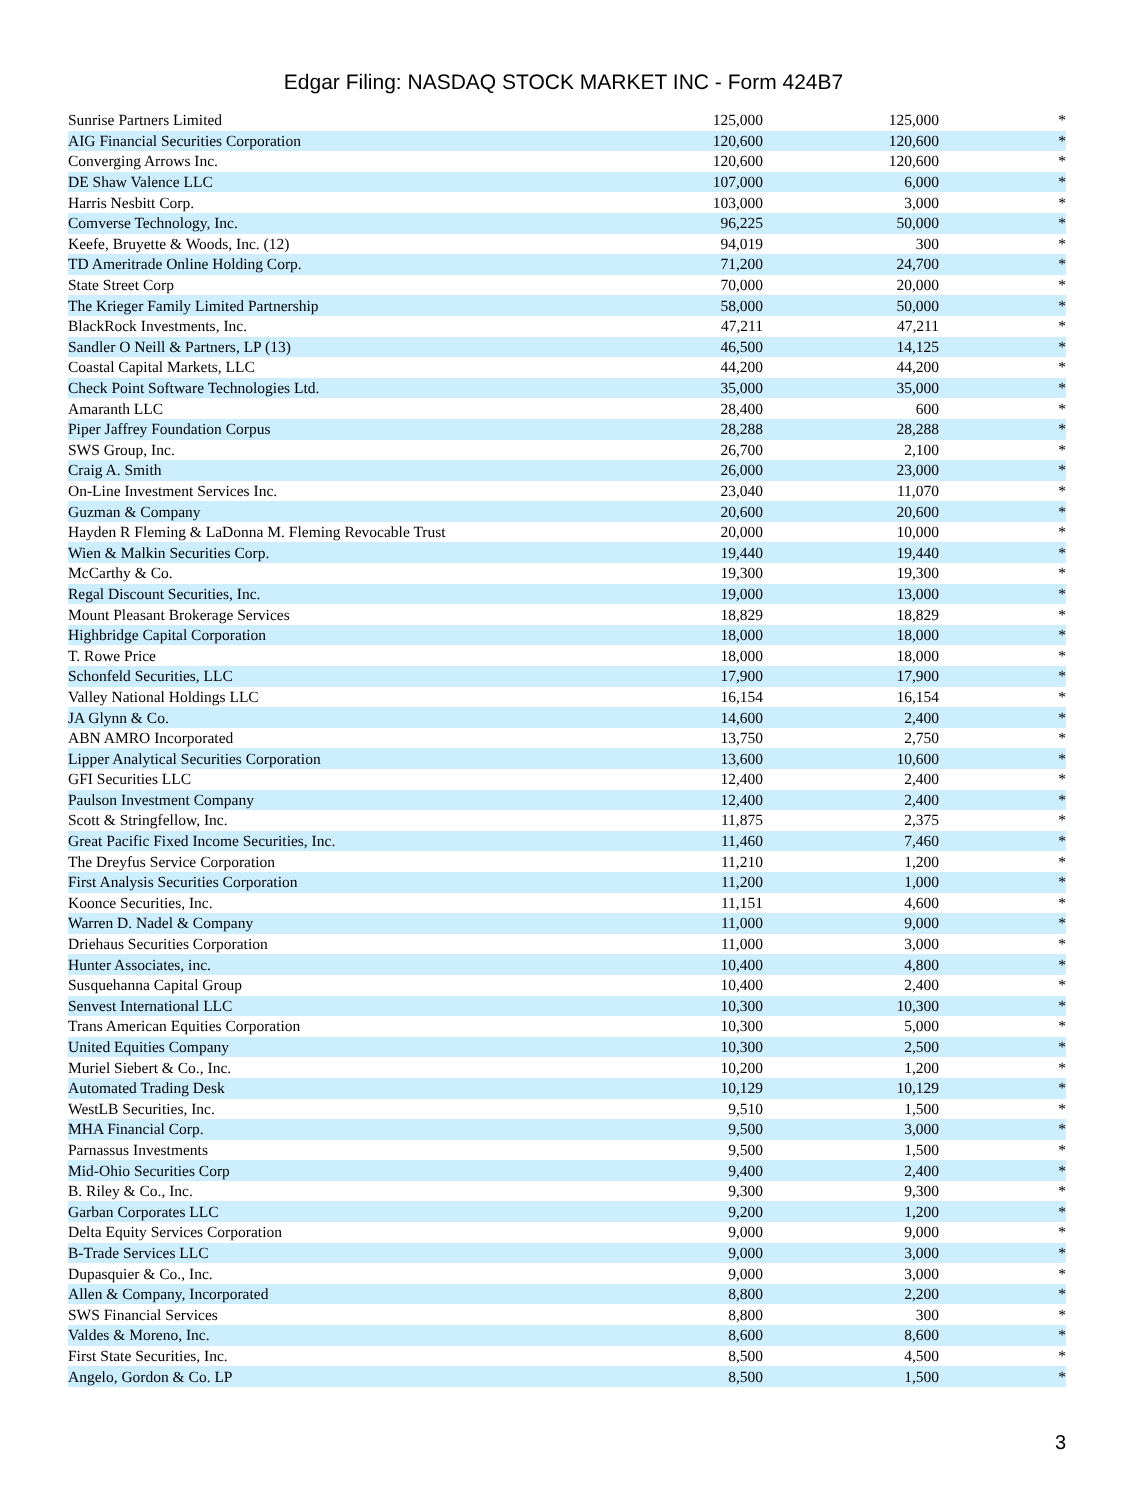Edgar Filing: NASDAQ STOCK MARKET INC - Form 424B7
| Sunrise Partners Limited | 125,000 | 125,000 | * |
| AIG Financial Securities Corporation | 120,600 | 120,600 | * |
| Converging Arrows Inc. | 120,600 | 120,600 | * |
| DE Shaw Valence LLC | 107,000 | 6,000 | * |
| Harris Nesbitt Corp. | 103,000 | 3,000 | * |
| Comverse Technology, Inc. | 96,225 | 50,000 | * |
| Keefe, Bruyette & Woods, Inc. (12) | 94,019 | 300 | * |
| TD Ameritrade Online Holding Corp. | 71,200 | 24,700 | * |
| State Street Corp | 70,000 | 20,000 | * |
| The Krieger Family Limited Partnership | 58,000 | 50,000 | * |
| BlackRock Investments, Inc. | 47,211 | 47,211 | * |
| Sandler O Neill & Partners, LP (13) | 46,500 | 14,125 | * |
| Coastal Capital Markets, LLC | 44,200 | 44,200 | * |
| Check Point Software Technologies Ltd. | 35,000 | 35,000 | * |
| Amaranth LLC | 28,400 | 600 | * |
| Piper Jaffrey Foundation Corpus | 28,288 | 28,288 | * |
| SWS Group, Inc. | 26,700 | 2,100 | * |
| Craig A. Smith | 26,000 | 23,000 | * |
| On-Line Investment Services Inc. | 23,040 | 11,070 | * |
| Guzman & Company | 20,600 | 20,600 | * |
| Hayden R Fleming & LaDonna M. Fleming Revocable Trust | 20,000 | 10,000 | * |
| Wien & Malkin Securities Corp. | 19,440 | 19,440 | * |
| McCarthy & Co. | 19,300 | 19,300 | * |
| Regal Discount Securities, Inc. | 19,000 | 13,000 | * |
| Mount Pleasant Brokerage Services | 18,829 | 18,829 | * |
| Highbridge Capital Corporation | 18,000 | 18,000 | * |
| T. Rowe Price | 18,000 | 18,000 | * |
| Schonfeld Securities, LLC | 17,900 | 17,900 | * |
| Valley National Holdings LLC | 16,154 | 16,154 | * |
| JA Glynn & Co. | 14,600 | 2,400 | * |
| ABN AMRO Incorporated | 13,750 | 2,750 | * |
| Lipper Analytical Securities Corporation | 13,600 | 10,600 | * |
| GFI Securities LLC | 12,400 | 2,400 | * |
| Paulson Investment Company | 12,400 | 2,400 | * |
| Scott & Stringfellow, Inc. | 11,875 | 2,375 | * |
| Great Pacific Fixed Income Securities, Inc. | 11,460 | 7,460 | * |
| The Dreyfus Service Corporation | 11,210 | 1,200 | * |
| First Analysis Securities Corporation | 11,200 | 1,000 | * |
| Koonce Securities, Inc. | 11,151 | 4,600 | * |
| Warren D. Nadel & Company | 11,000 | 9,000 | * |
| Driehaus Securities Corporation | 11,000 | 3,000 | * |
| Hunter Associates, inc. | 10,400 | 4,800 | * |
| Susquehanna Capital Group | 10,400 | 2,400 | * |
| Senvest International LLC | 10,300 | 10,300 | * |
| Trans American Equities Corporation | 10,300 | 5,000 | * |
| United Equities Company | 10,300 | 2,500 | * |
| Muriel Siebert & Co., Inc. | 10,200 | 1,200 | * |
| Automated Trading Desk | 10,129 | 10,129 | * |
| WestLB Securities, Inc. | 9,510 | 1,500 | * |
| MHA Financial Corp. | 9,500 | 3,000 | * |
| Parnassus Investments | 9,500 | 1,500 | * |
| Mid-Ohio Securities Corp | 9,400 | 2,400 | * |
| B. Riley & Co., Inc. | 9,300 | 9,300 | * |
| Garban Corporates LLC | 9,200 | 1,200 | * |
| Delta Equity Services Corporation | 9,000 | 9,000 | * |
| B-Trade Services LLC | 9,000 | 3,000 | * |
| Dupasquier & Co., Inc. | 9,000 | 3,000 | * |
| Allen & Company, Incorporated | 8,800 | 2,200 | * |
| SWS Financial Services | 8,800 | 300 | * |
| Valdes & Moreno, Inc. | 8,600 | 8,600 | * |
| First State Securities, Inc. | 8,500 | 4,500 | * |
| Angelo, Gordon & Co. LP | 8,500 | 1,500 | * |
3